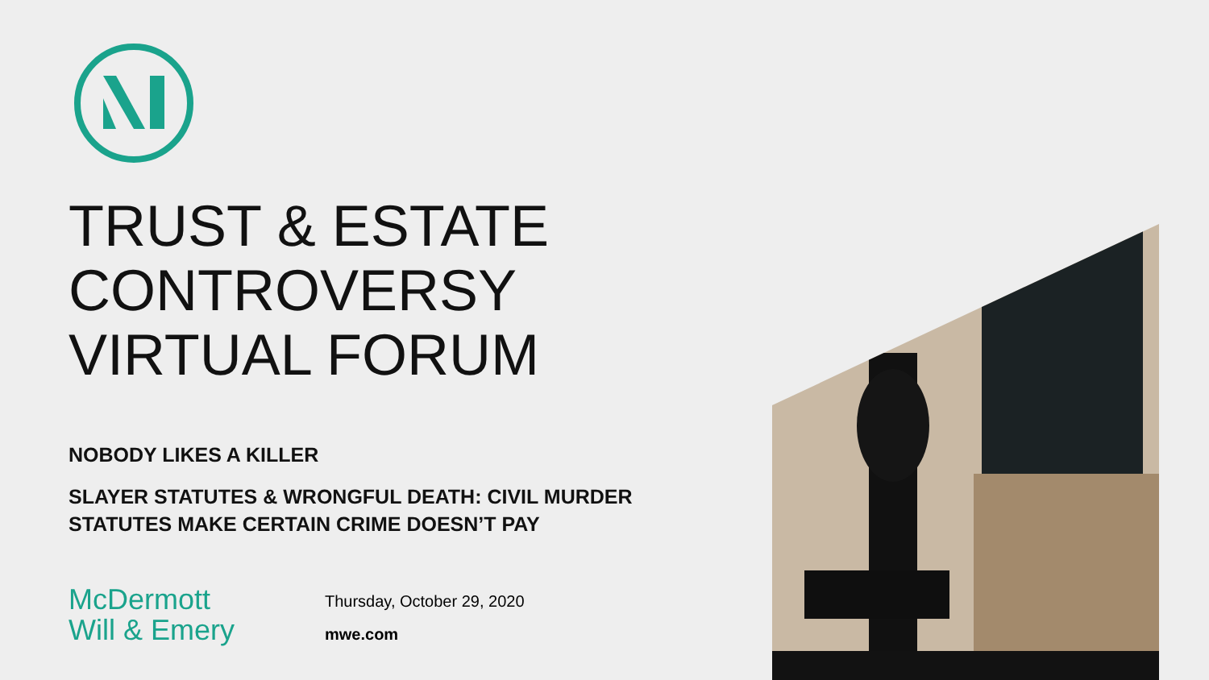TRUST & ESTATE
CONTROVERSY
VIRTUAL FORUM
NOBODY LIKES A KILLER
SLAYER STATUTES & WRONGFUL DEATH: CIVIL MURDER
STATUTES MAKE CERTAIN CRIME DOESN’T PAY
McDermott
Will & Emery
Thursday, October 29, 2020
mwe.com